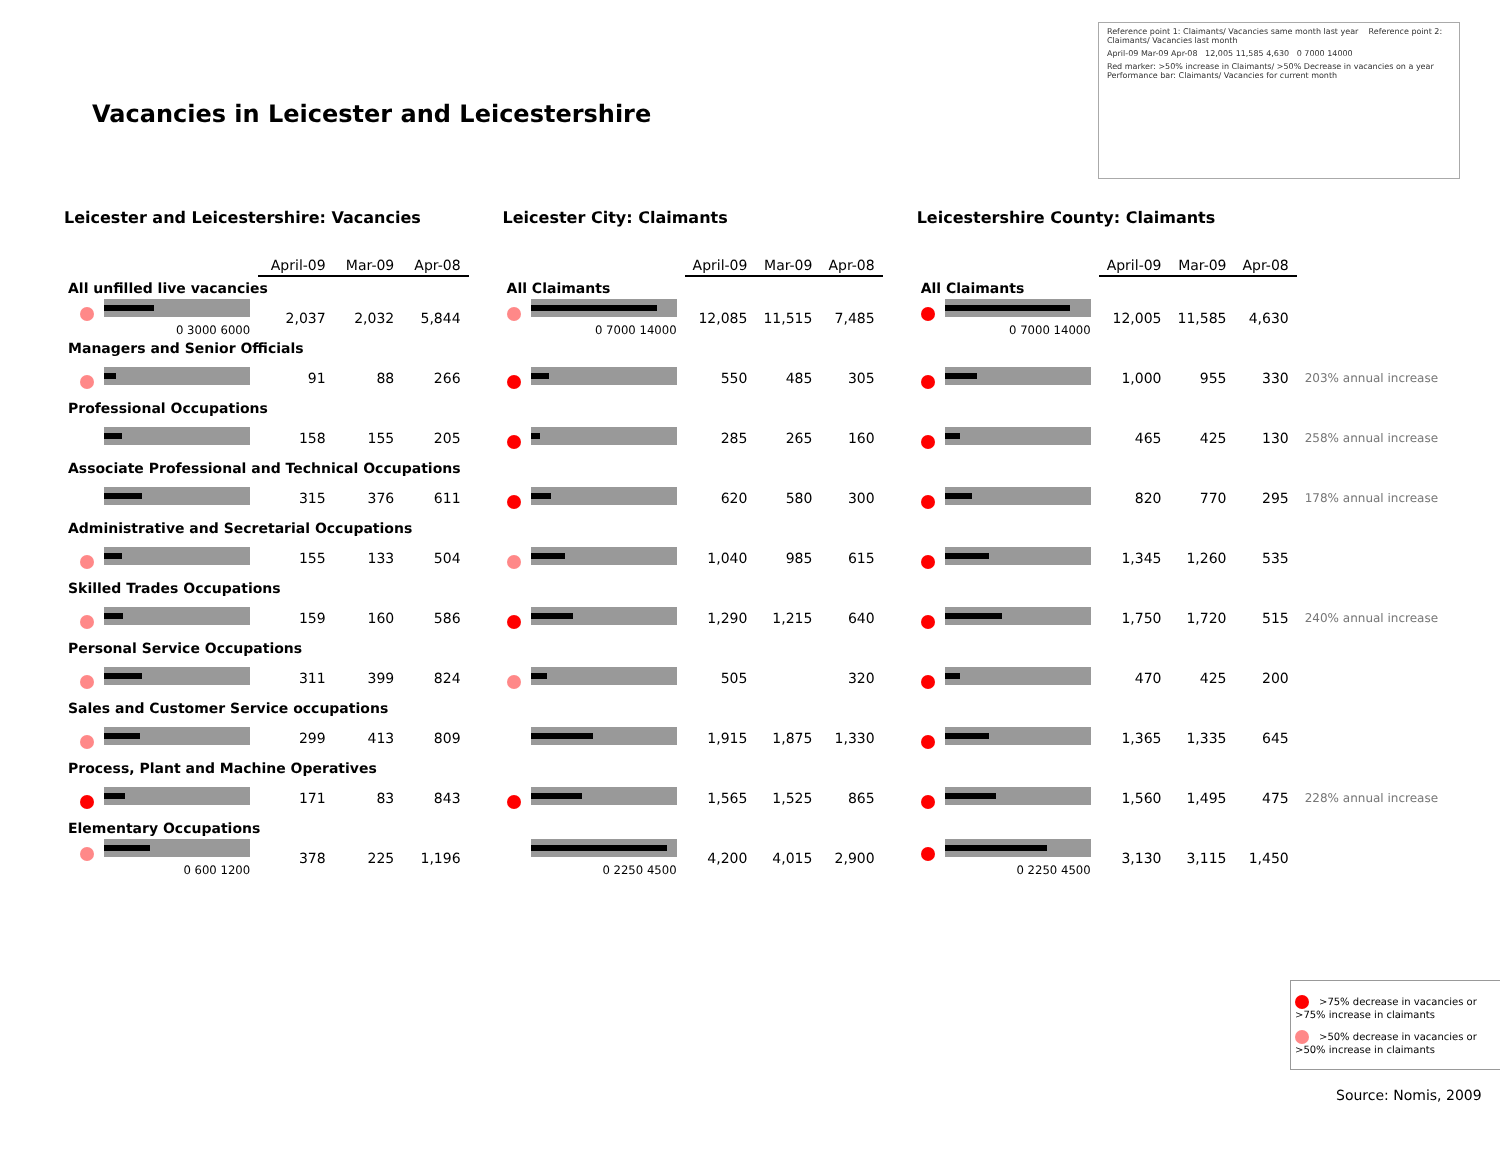Vacancies in Leicester and Leicestershire
Reference point 1: Claimants/ Vacancies same month last year Reference point 2: Claimants/ Vacancies last month
April-09 Mar-09 Apr-08 12,005 11,585 4,630 0 7000 14000
Red marker: >50% increase in Claimants/ >50% Decrease in vacancies on a year Performance bar: Claimants/ Vacancies for current month
Leicester and Leicestershire: Vacancies
| | April-09 | Mar-09 | Apr-08 |
| --- | --- | --- | --- |
| All unfilled live vacancies | | | |
| 0 3000 6000 | 2,037 | 2,032 | 5,844 |
| Managers and Senior Officials | | | |
| | 91 | 88 | 266 |
| Professional Occupations | | | |
| | 158 | 155 | 205 |
| Associate Professional and Technical Occupations | | | |
| | 315 | 376 | 611 |
| Administrative and Secretarial Occupations | | | |
| | 155 | 133 | 504 |
| Skilled Trades Occupations | | | |
| | 159 | 160 | 586 |
| Personal Service Occupations | | | |
| | 311 | 399 | 824 |
| Sales and Customer Service occupations | | | |
| | 299 | 413 | 809 |
| Process, Plant and Machine Operatives | | | |
| | 171 | 83 | 843 |
| Elementary Occupations | | | |
| 0 600 1200 | 378 | 225 | 1,196 |
Leicester City: Claimants
| | April-09 | Mar-09 | Apr-08 |
| --- | --- | --- | --- |
| All Claimants | | | |
| 0 7000 14000 | 12,085 | 11,515 | 7,485 |
| | 550 | 485 | 305 |
| | 285 | 265 | 160 |
| | 620 | 580 | 300 |
| | 1,040 | 985 | 615 |
| | 1,290 | 1,215 | 640 |
| | 505 | | 320 |
| | 1,915 | 1,875 | 1,330 |
| | 1,565 | 1,525 | 865 |
| 0 2250 4500 | 4,200 | 4,015 | 2,900 |
Leicestershire County: Claimants
| | April-09 | Mar-09 | Apr-08 | |
| --- | --- | --- | --- | --- |
| All Claimants | | | | |
| 0 7000 14000 | 12,005 | 11,585 | 4,630 | |
| | 1,000 | 955 | 330 | 203% annual increase |
| | 465 | 425 | 130 | 258% annual increase |
| | 820 | 770 | 295 | 178% annual increase |
| | 1,345 | 1,260 | 535 | |
| | 1,750 | 1,720 | 515 | 240% annual increase |
| | 470 | 425 | 200 | |
| | 1,365 | 1,335 | 645 | |
| | 1,560 | 1,495 | 475 | 228% annual increase |
| 0 2250 4500 | 3,130 | 3,115 | 1,450 | |
>75% decrease in vacancies or >75% increase in claimants
>50% decrease in vacancies or >50% increase in claimants
Source: Nomis, 2009